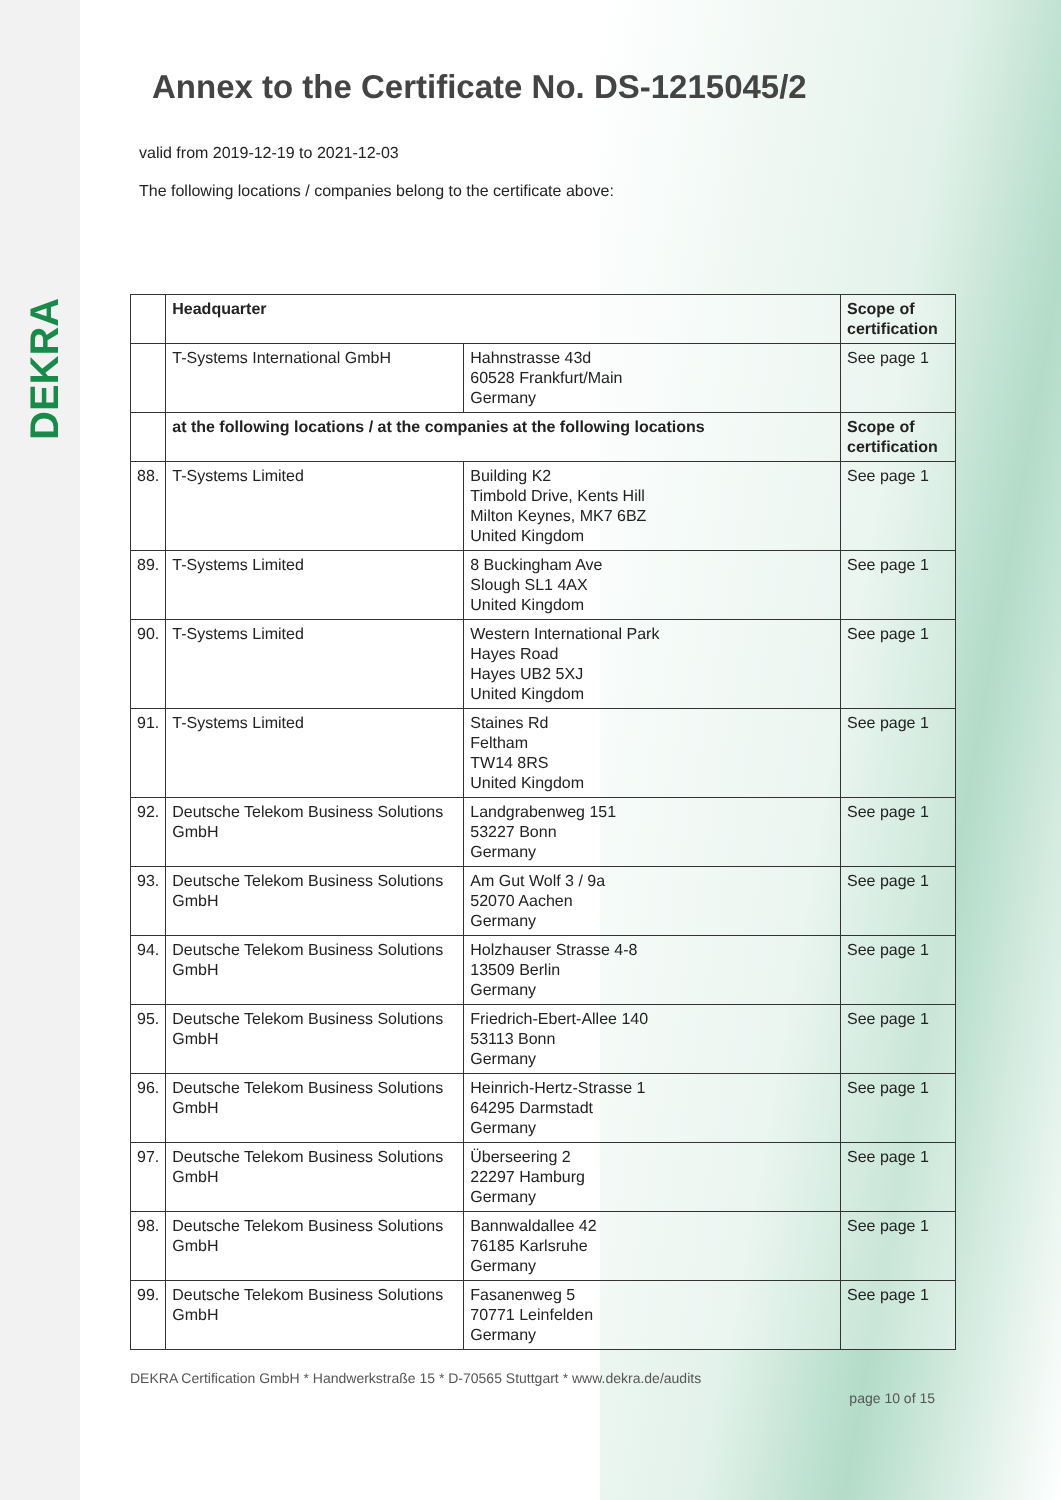DEKRA
Annex to the Certificate No. DS-1215045/2
valid from 2019-12-19 to 2021-12-03
The following locations / companies belong to the certificate above:
| | Headquarter | | Scope of certification |
| | T-Systems International GmbH | Hahnstrasse 43d 60528 Frankfurt/Main Germany | See page 1 |
| | at the following locations / at the companies at the following locations | | Scope of certification |
| 88. | T-Systems Limited | Building K2 Timbold Drive, Kents Hill Milton Keynes, MK7 6BZ United Kingdom | See page 1 |
| 89. | T-Systems Limited | 8 Buckingham Ave Slough SL1 4AX United Kingdom | See page 1 |
| 90. | T-Systems Limited | Western International Park Hayes Road Hayes UB2 5XJ United Kingdom | See page 1 |
| 91. | T-Systems Limited | Staines Rd Feltham TW14 8RS United Kingdom | See page 1 |
| 92. | Deutsche Telekom Business Solutions GmbH | Landgrabenweg 151 53227 Bonn Germany | See page 1 |
| 93. | Deutsche Telekom Business Solutions GmbH | Am Gut Wolf 3 / 9a 52070 Aachen Germany | See page 1 |
| 94. | Deutsche Telekom Business Solutions GmbH | Holzhauser Strasse 4-8 13509 Berlin Germany | See page 1 |
| 95. | Deutsche Telekom Business Solutions GmbH | Friedrich-Ebert-Allee 140 53113 Bonn Germany | See page 1 |
| 96. | Deutsche Telekom Business Solutions GmbH | Heinrich-Hertz-Strasse 1 64295 Darmstadt Germany | See page 1 |
| 97. | Deutsche Telekom Business Solutions GmbH | Überseering 2 22297 Hamburg Germany | See page 1 |
| 98. | Deutsche Telekom Business Solutions GmbH | Bannwaldallee 42 76185 Karlsruhe Germany | See page 1 |
| 99. | Deutsche Telekom Business Solutions GmbH | Fasanenweg 5 70771 Leinfelden Germany | See page 1 |
DEKRA Certification GmbH * Handwerkstraße 15 * D-70565 Stuttgart * www.dekra.de/audits
page 10 of 15